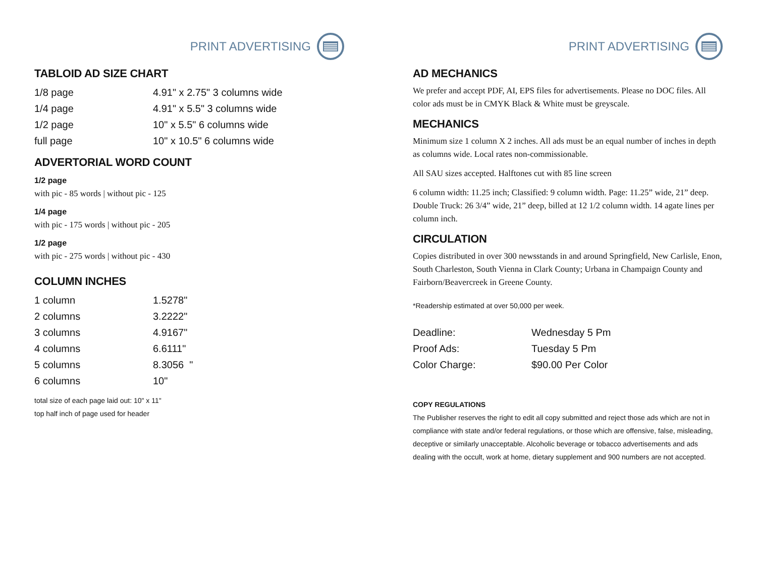PRINT ADVERTISING
TABLOID AD SIZE CHART
| 1/8 page | 4.91" x 2.75" 3 columns wide |
| 1/4 page | 4.91" x 5.5" 3 columns wide |
| 1/2 page | 10" x 5.5" 6 columns wide |
| full page | 10" x 10.5" 6 columns wide |
ADVERTORIAL WORD COUNT
1/2 page
with pic - 85 words | without pic - 125
1/4 page
with pic - 175 words | without pic - 205
1/2 page
with pic - 275 words | without pic - 430
COLUMN INCHES
| 1 column | 1.5278" |
| 2 columns | 3.2222" |
| 3 columns | 4.9167" |
| 4 columns | 6.6111" |
| 5 columns | 8.3056 " |
| 6 columns | 10" |
total size of each page laid out: 10" x 11"
top half inch of page used for header
PRINT ADVERTISING
AD MECHANICS
We prefer and accept PDF, AI, EPS files for advertisements. Please no DOC files. All color ads must be in CMYK Black & White must be greyscale.
MECHANICS
Minimum size 1 column X 2 inches. All ads must be an equal number of inches in depth as columns wide. Local rates non-commissionable.
All SAU sizes accepted. Halftones cut with 85 line screen
6 column width: 11.25 inch; Classified: 9 column width. Page: 11.25” wide, 21” deep. Double Truck: 26 3/4” wide, 21” deep, billed at 12 1/2 column width. 14 agate lines per column inch.
CIRCULATION
Copies distributed in over 300 newsstands in and around Springfield, New Carlisle, Enon, South Charleston, South Vienna in Clark County; Urbana in Champaign County and Fairborn/Beavercreek in Greene County.
*Readership estimated at over 50,000 per week.
| Deadline: | Wednesday 5 Pm |
| Proof Ads: | Tuesday 5 Pm |
| Color Charge: | $90.00 Per Color |
COPY REGULATIONS
The Publisher reserves the right to edit all copy submitted and reject those ads which are not in compliance with state and/or federal regulations, or those which are offensive, false, misleading, deceptive or similarly unacceptable. Alcoholic beverage or tobacco advertisements and ads dealing with the occult, work at home, dietary supplement and 900 numbers are not accepted.